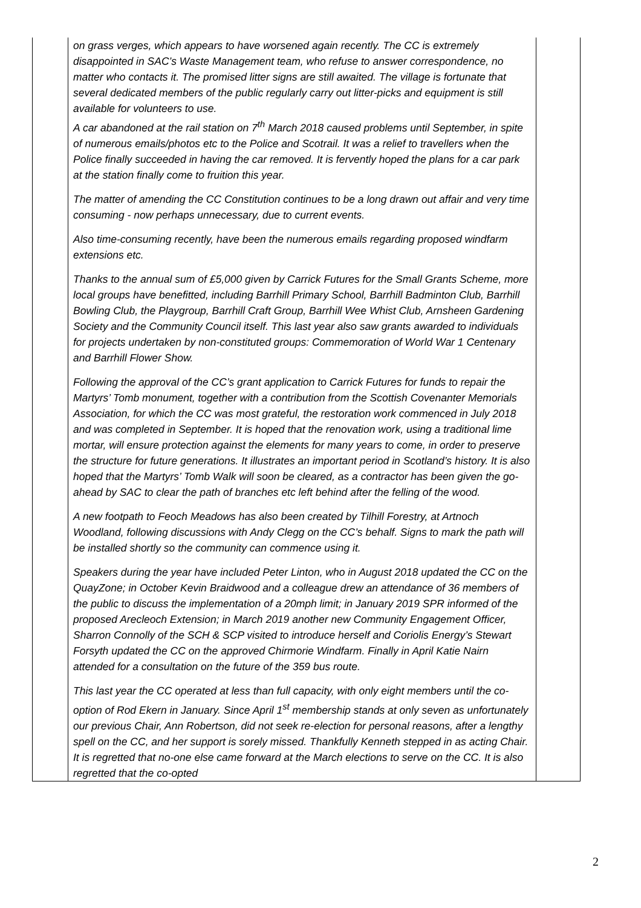| | on grass verges, which appears to have worsened again recently. The CC is extremely disappointed in SAC’s Waste Management team, who refuse to answer correspondence, no matter who contacts it. The promised litter signs are still awaited. The village is fortunate that several dedicated members of the public regularly carry out litter-picks and equipment is still available for volunteers to use. A car abandoned at the rail station on 7<sup>th</sup> March 2018 caused problems until September, in spite of numerous emails/photos etc to the Police and Scotrail. It was a relief to travellers when the Police finally succeeded in having the car removed. It is fervently hoped the plans for a car park at the station finally come to fruition this year. The matter of amending the CC Constitution continues to be a long drawn out affair and very time consuming - now perhaps unnecessary, due to current events. Also time-consuming recently, have been the numerous emails regarding proposed windfarm extensions etc. Thanks to the annual sum of £5,000 given by Carrick Futures for the Small Grants Scheme, more local groups have benefitted, including Barrhill Primary School, Barrhill Badminton Club, Barrhill Bowling Club, the Playgroup, Barrhill Craft Group, Barrhill Wee Whist Club, Arnsheen Gardening Society and the Community Council itself. This last year also saw grants awarded to individuals for projects undertaken by non-constituted groups: Commemoration of World War 1 Centenary and Barrhill Flower Show. Following the approval of the CC’s grant application to Carrick Futures for funds to repair the Martyrs’ Tomb monument, together with a contribution from the Scottish Covenanter Memorials Association, for which the CC was most grateful, the restoration work commenced in July 2018 and was completed in September. It is hoped that the renovation work, using a traditional lime mortar, will ensure protection against the elements for many years to come, in order to preserve the structure for future generations. It illustrates an important period in Scotland’s history. It is also hoped that the Martyrs’ Tomb Walk will soon be cleared, as a contractor has been given the go-ahead by SAC to clear the path of branches etc left behind after the felling of the wood. A new footpath to Feoch Meadows has also been created by Tilhill Forestry, at Artnoch Woodland, following discussions with Andy Clegg on the CC’s behalf. Signs to mark the path will be installed shortly so the community can commence using it. Speakers during the year have included Peter Linton, who in August 2018 updated the CC on the QuayZone; in October Kevin Braidwood and a colleague drew an attendance of 36 members of the public to discuss the implementation of a 20mph limit; in January 2019 SPR informed of the proposed Arecleoch Extension; in March 2019 another new Community Engagement Officer, Sharron Connolly of the SCH & SCP visited to introduce herself and Coriolis Energy’s Stewart Forsyth updated the CC on the approved Chirmorie Windfarm. Finally in April Katie Nairn attended for a consultation on the future of the 359 bus route. This last year the CC operated at less than full capacity, with only eight members until the co-option of Rod Ekern in January. Since April 1<sup>st</sup> membership stands at only seven as unfortunately our previous Chair, Ann Robertson, did not seek re-election for personal reasons, after a lengthy spell on the CC, and her support is sorely missed. Thankfully Kenneth stepped in as acting Chair. It is regretted that no-one else came forward at the March elections to serve on the CC. It is also regretted that the co-opted | |
2